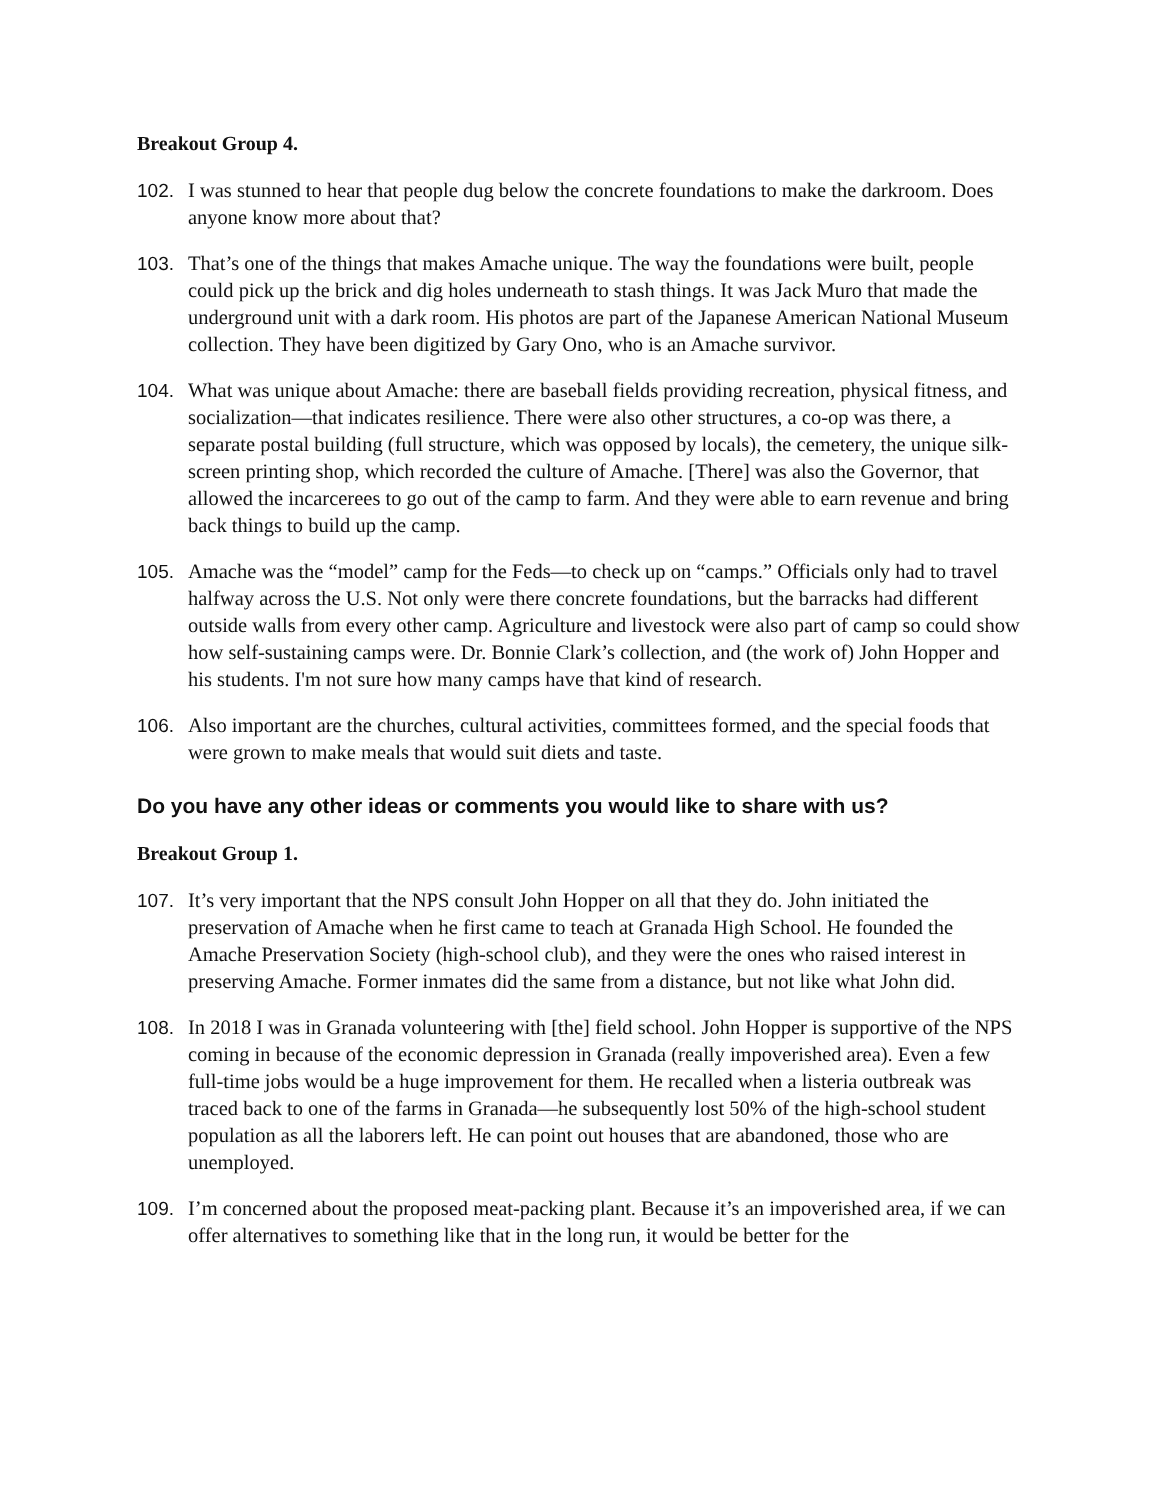Breakout Group 4.
102. I was stunned to hear that people dug below the concrete foundations to make the darkroom. Does anyone know more about that?
103. That’s one of the things that makes Amache unique. The way the foundations were built, people could pick up the brick and dig holes underneath to stash things. It was Jack Muro that made the underground unit with a dark room. His photos are part of the Japanese American National Museum collection. They have been digitized by Gary Ono, who is an Amache survivor.
104. What was unique about Amache: there are baseball fields providing recreation, physical fitness, and socialization—that indicates resilience. There were also other structures, a co-op was there, a separate postal building (full structure, which was opposed by locals), the cemetery, the unique silk-screen printing shop, which recorded the culture of Amache. [There] was also the Governor, that allowed the incarcerees to go out of the camp to farm. And they were able to earn revenue and bring back things to build up the camp.
105. Amache was the “model” camp for the Feds—to check up on “camps.” Officials only had to travel halfway across the U.S. Not only were there concrete foundations, but the barracks had different outside walls from every other camp. Agriculture and livestock were also part of camp so could show how self-sustaining camps were. Dr. Bonnie Clark’s collection, and (the work of) John Hopper and his students. I'm not sure how many camps have that kind of research.
106. Also important are the churches, cultural activities, committees formed, and the special foods that were grown to make meals that would suit diets and taste.
Do you have any other ideas or comments you would like to share with us?
Breakout Group 1.
107. It’s very important that the NPS consult John Hopper on all that they do. John initiated the preservation of Amache when he first came to teach at Granada High School. He founded the Amache Preservation Society (high-school club), and they were the ones who raised interest in preserving Amache. Former inmates did the same from a distance, but not like what John did.
108. In 2018 I was in Granada volunteering with [the] field school. John Hopper is supportive of the NPS coming in because of the economic depression in Granada (really impoverished area). Even a few full-time jobs would be a huge improvement for them. He recalled when a listeria outbreak was traced back to one of the farms in Granada—he subsequently lost 50% of the high-school student population as all the laborers left. He can point out houses that are abandoned, those who are unemployed.
109. I’m concerned about the proposed meat-packing plant. Because it’s an impoverished area, if we can offer alternatives to something like that in the long run, it would be better for the